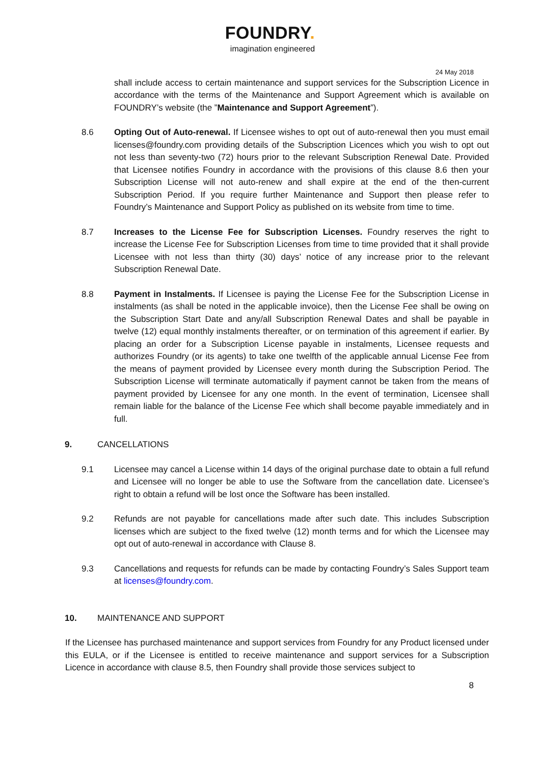FOUNDRY.
imagination engineered
24 May 2018
shall include access to certain maintenance and support services for the Subscription Licence in accordance with the terms of the Maintenance and Support Agreement which is available on FOUNDRY’s website (the ”Maintenance and Support Agreement”).
8.6 Opting Out of Auto-renewal. If Licensee wishes to opt out of auto-renewal then you must email licenses@foundry.com providing details of the Subscription Licences which you wish to opt out not less than seventy-two (72) hours prior to the relevant Subscription Renewal Date. Provided that Licensee notifies Foundry in accordance with the provisions of this clause 8.6 then your Subscription License will not auto-renew and shall expire at the end of the then-current Subscription Period. If you require further Maintenance and Support then please refer to Foundry’s Maintenance and Support Policy as published on its website from time to time.
8.7 Increases to the License Fee for Subscription Licenses. Foundry reserves the right to increase the License Fee for Subscription Licenses from time to time provided that it shall provide Licensee with not less than thirty (30) days’ notice of any increase prior to the relevant Subscription Renewal Date.
8.8 Payment in Instalments. If Licensee is paying the License Fee for the Subscription License in instalments (as shall be noted in the applicable invoice), then the License Fee shall be owing on the Subscription Start Date and any/all Subscription Renewal Dates and shall be payable in twelve (12) equal monthly instalments thereafter, or on termination of this agreement if earlier. By placing an order for a Subscription License payable in instalments, Licensee requests and authorizes Foundry (or its agents) to take one twelfth of the applicable annual License Fee from the means of payment provided by Licensee every month during the Subscription Period. The Subscription License will terminate automatically if payment cannot be taken from the means of payment provided by Licensee for any one month. In the event of termination, Licensee shall remain liable for the balance of the License Fee which shall become payable immediately and in full.
9. CANCELLATIONS
9.1 Licensee may cancel a License within 14 days of the original purchase date to obtain a full refund and Licensee will no longer be able to use the Software from the cancellation date. Licensee’s right to obtain a refund will be lost once the Software has been installed.
9.2 Refunds are not payable for cancellations made after such date. This includes Subscription licenses which are subject to the fixed twelve (12) month terms and for which the Licensee may opt out of auto-renewal in accordance with Clause 8.
9.3 Cancellations and requests for refunds can be made by contacting Foundry’s Sales Support team at licenses@foundry.com.
10. MAINTENANCE AND SUPPORT
If the Licensee has purchased maintenance and support services from Foundry for any Product licensed under this EULA, or if the Licensee is entitled to receive maintenance and support services for a Subscription Licence in accordance with clause 8.5, then Foundry shall provide those services subject to
8